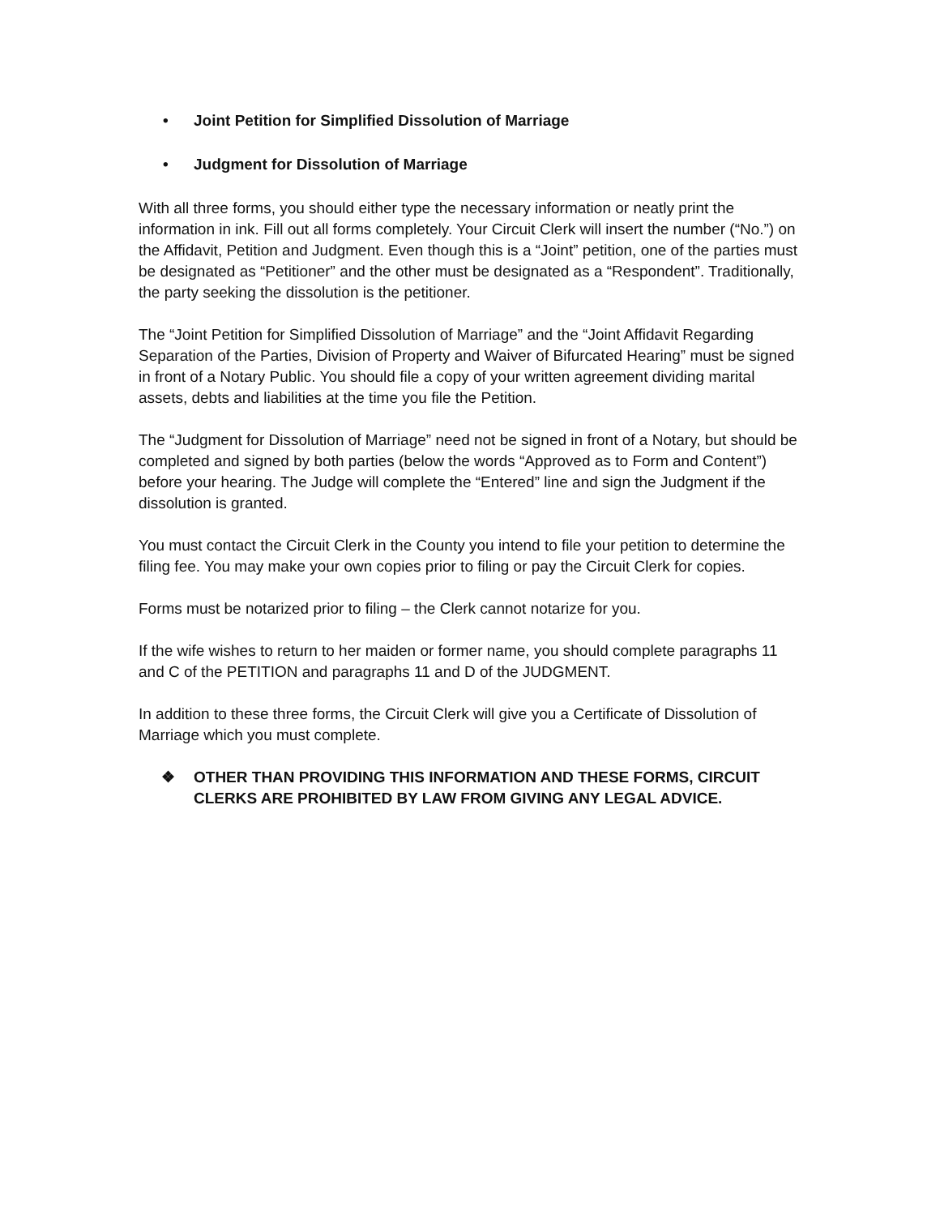• Joint Petition for Simplified Dissolution of Marriage
• Judgment for Dissolution of Marriage
With all three forms, you should either type the necessary information or neatly print the information in ink. Fill out all forms completely. Your Circuit Clerk will insert the number (“No.”) on the Affidavit, Petition and Judgment. Even though this is a “Joint” petition, one of the parties must be designated as “Petitioner” and the other must be designated as a “Respondent”. Traditionally, the party seeking the dissolution is the petitioner.
The “Joint Petition for Simplified Dissolution of Marriage” and the “Joint Affidavit Regarding Separation of the Parties, Division of Property and Waiver of Bifurcated Hearing” must be signed in front of a Notary Public. You should file a copy of your written agreement dividing marital assets, debts and liabilities at the time you file the Petition.
The “Judgment for Dissolution of Marriage” need not be signed in front of a Notary, but should be completed and signed by both parties (below the words “Approved as to Form and Content”) before your hearing. The Judge will complete the “Entered” line and sign the Judgment if the dissolution is granted.
You must contact the Circuit Clerk in the County you intend to file your petition to determine the filing fee. You may make your own copies prior to filing or pay the Circuit Clerk for copies.
Forms must be notarized prior to filing – the Clerk cannot notarize for you.
If the wife wishes to return to her maiden or former name, you should complete paragraphs 11 and C of the PETITION and paragraphs 11 and D of the JUDGMENT.
In addition to these three forms, the Circuit Clerk will give you a Certificate of Dissolution of Marriage which you must complete.
❖ OTHER THAN PROVIDING THIS INFORMATION AND THESE FORMS, CIRCUIT CLERKS ARE PROHIBITED BY LAW FROM GIVING ANY LEGAL ADVICE.